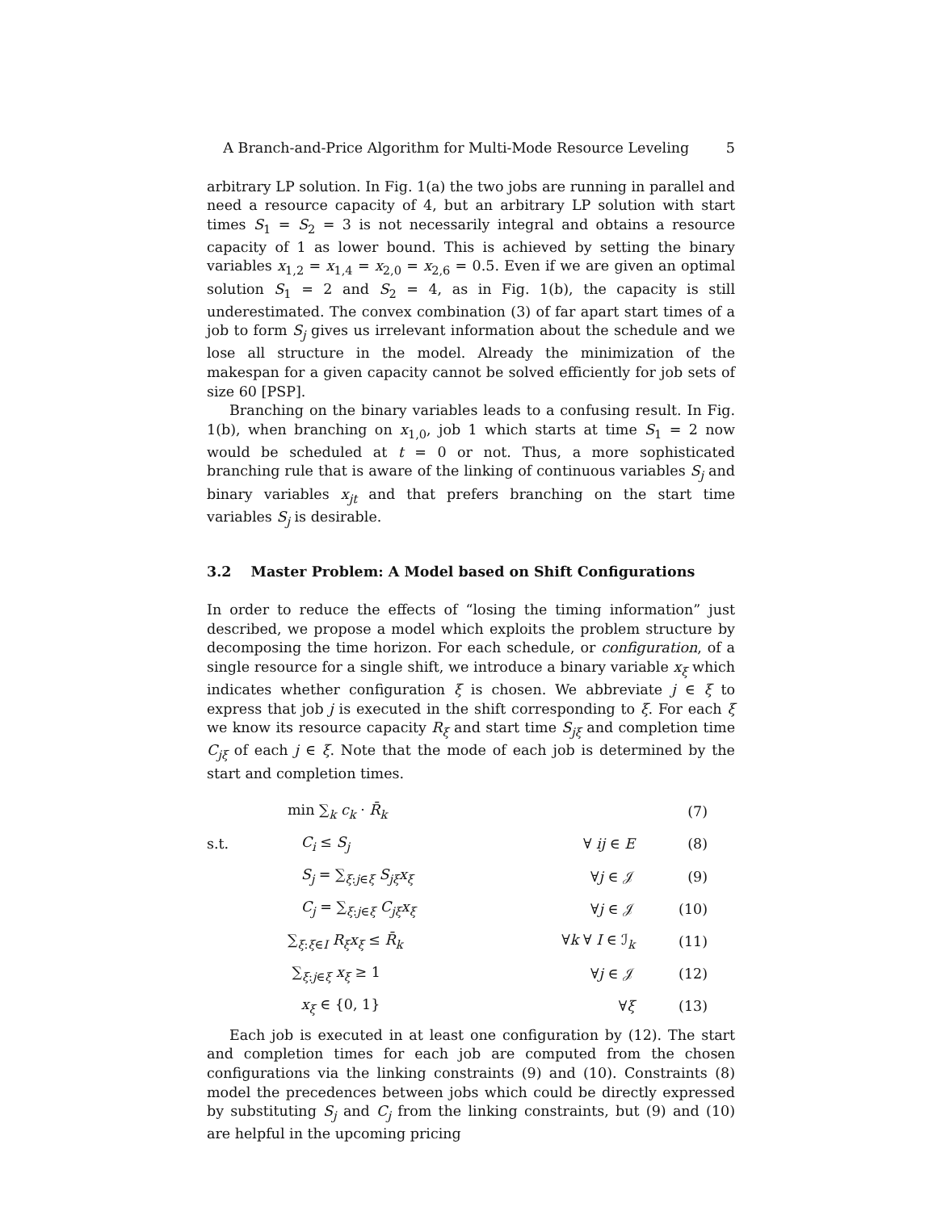A Branch-and-Price Algorithm for Multi-Mode Resource Leveling 5
arbitrary LP solution. In Fig. 1(a) the two jobs are running in parallel and need a resource capacity of 4, but an arbitrary LP solution with start times S<sub>1</sub> = S<sub>2</sub> = 3 is not necessarily integral and obtains a resource capacity of 1 as lower bound. This is achieved by setting the binary variables x<sub>1,2</sub> = x<sub>1,4</sub> = x<sub>2,0</sub> = x<sub>2,6</sub> = 0.5. Even if we are given an optimal solution S<sub>1</sub> = 2 and S<sub>2</sub> = 4, as in Fig. 1(b), the capacity is still underestimated. The convex combination (3) of far apart start times of a job to form S<sub>j</sub> gives us irrelevant information about the schedule and we lose all structure in the model. Already the minimization of the makespan for a given capacity cannot be solved efficiently for job sets of size 60 [PSP].
Branching on the binary variables leads to a confusing result. In Fig. 1(b), when branching on x<sub>1,0</sub>, job 1 which starts at time S<sub>1</sub> = 2 now would be scheduled at t = 0 or not. Thus, a more sophisticated branching rule that is aware of the linking of continuous variables S<sub>j</sub> and binary variables x<sub>jt</sub> and that prefers branching on the start time variables S<sub>j</sub> is desirable.
3.2 Master Problem: A Model based on Shift Configurations
In order to reduce the effects of “losing the timing information” just described, we propose a model which exploits the problem structure by decomposing the time horizon. For each schedule, or configuration, of a single resource for a single shift, we introduce a binary variable x<sub>ξ</sub> which indicates whether configuration ξ is chosen. We abbreviate j ∈ ξ to express that job j is executed in the shift corresponding to ξ. For each ξ we know its resource capacity R<sub>ξ</sub> and start time S<sub>jξ</sub> and completion time C<sub>jξ</sub> of each j ∈ ξ. Note that the mode of each job is determined by the start and completion times.
| | min ∑<sub>k</sub> c<sub>k</sub> · R̄<sub>k</sub> | | (7) |
| s.t. | C<sub>i</sub> ≤ S<sub>j</sub> | ∀ ij ∈ E | (8) |
| | S<sub>j</sub> = ∑<sub>ξ:j∈ξ</sub> S<sub>jξ</sub>x<sub>ξ</sub> | ∀ j ∈ 𝒥 | (9) |
| | C<sub>j</sub> = ∑<sub>ξ:j∈ξ</sub> C<sub>jξ</sub>x<sub>ξ</sub> | ∀ j ∈ 𝒥 | (10) |
| | ∑<sub>ξ:ξ∈I</sub> R<sub>ξ</sub>x<sub>ξ</sub> ≤ R̄<sub>k</sub> | ∀ k ∀ I ∈ ℐ<sub>k</sub> | (11) |
| | ∑<sub>ξ:j∈ξ</sub> x<sub>ξ</sub> ≥ 1 | ∀ j ∈ 𝒥 | (12) |
| | x<sub>ξ</sub> ∈ {0, 1} | ∀ ξ | (13) |
Each job is executed in at least one configuration by (12). The start and completion times for each job are computed from the chosen configurations via the linking constraints (9) and (10). Constraints (8) model the precedences between jobs which could be directly expressed by substituting S<sub>j</sub> and C<sub>j</sub> from the linking constraints, but (9) and (10) are helpful in the upcoming pricing